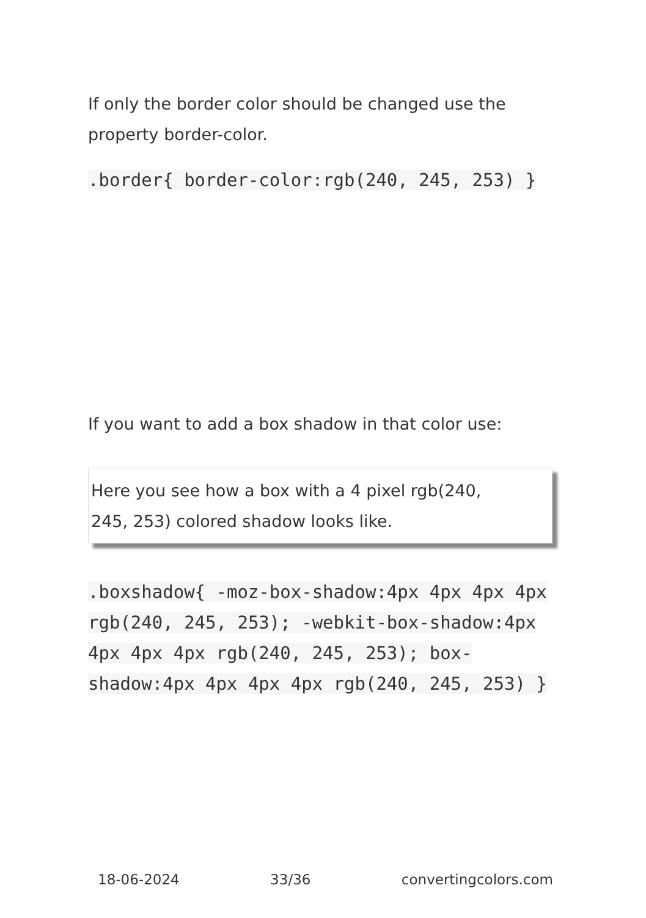If only the border color should be changed use the property border-color.
.border{ border-color:rgb(240, 245, 253) }
If you want to add a box shadow in that color use:
Here you see how a box with a 4 pixel rgb(240, 245, 253) colored shadow looks like.
.boxshadow{ -moz-box-shadow:4px 4px 4px 4px rgb(240, 245, 253); -webkit-box-shadow:4px 4px 4px 4px rgb(240, 245, 253); box-shadow:4px 4px 4px 4px rgb(240, 245, 253) }
18-06-2024 33/36 convertingcolors.com